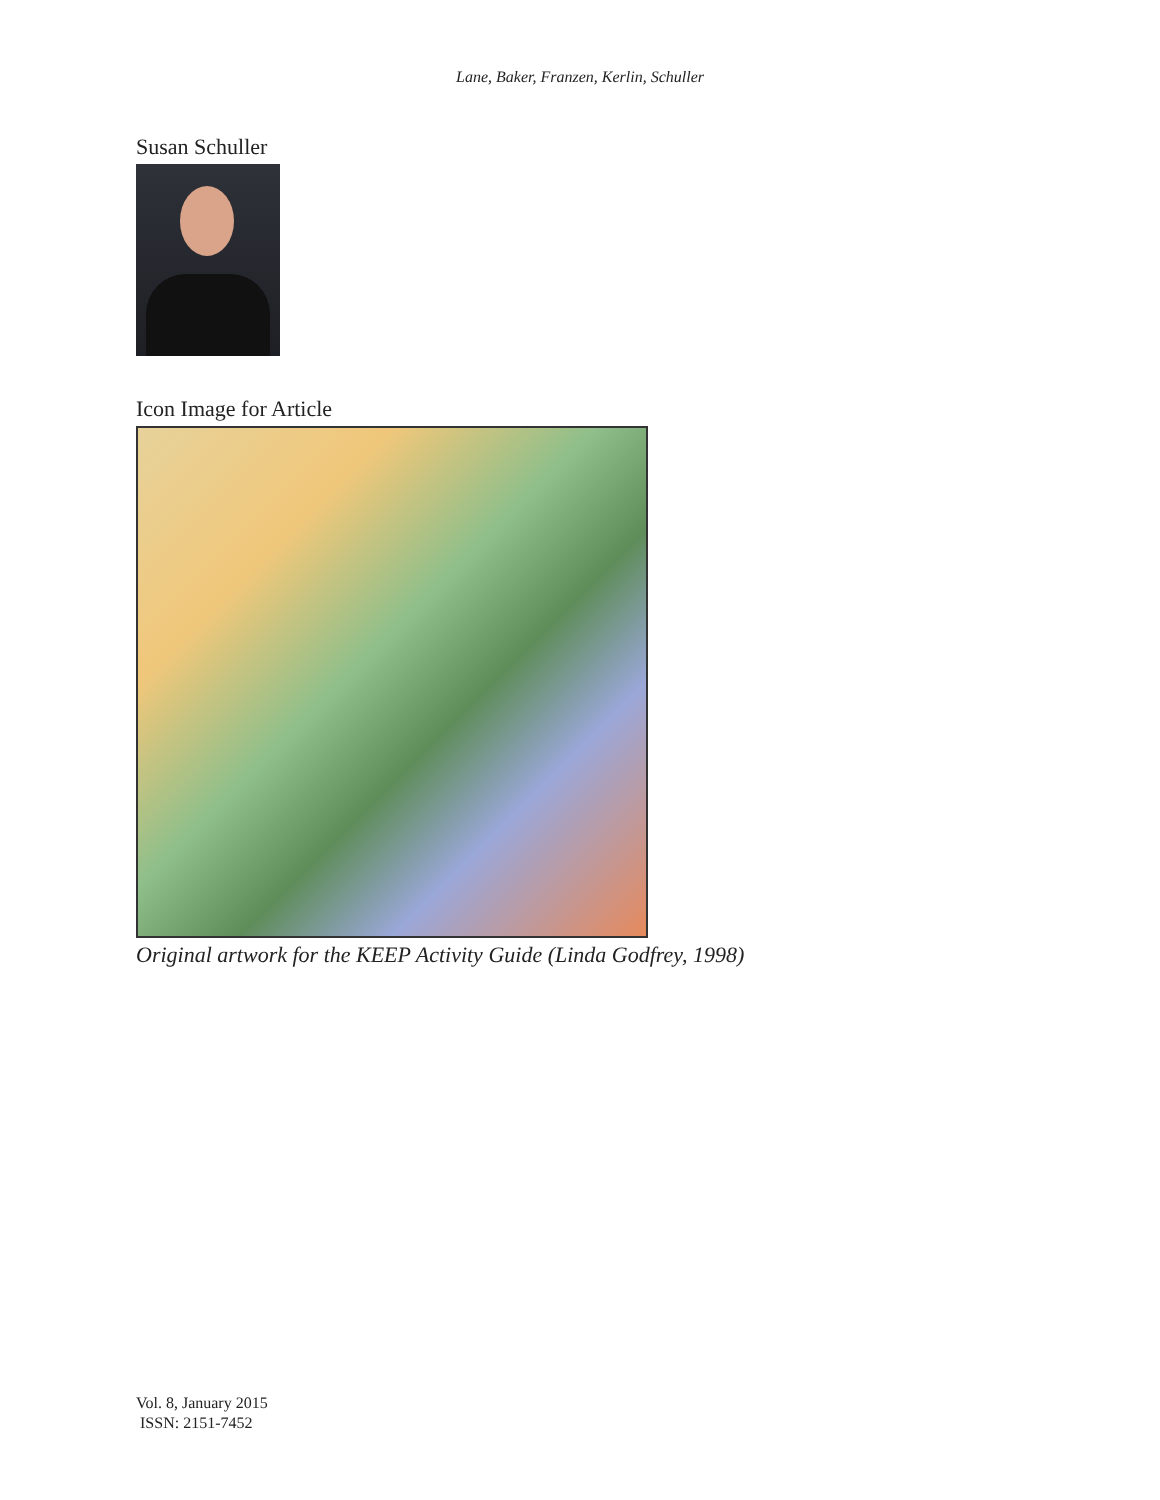Lane, Baker, Franzen, Kerlin, Schuller
Susan Schuller
Icon Image for Article
Original artwork for the KEEP Activity Guide (Linda Godfrey, 1998)
Vol. 8, January 2015
ISSN: 2151-7452